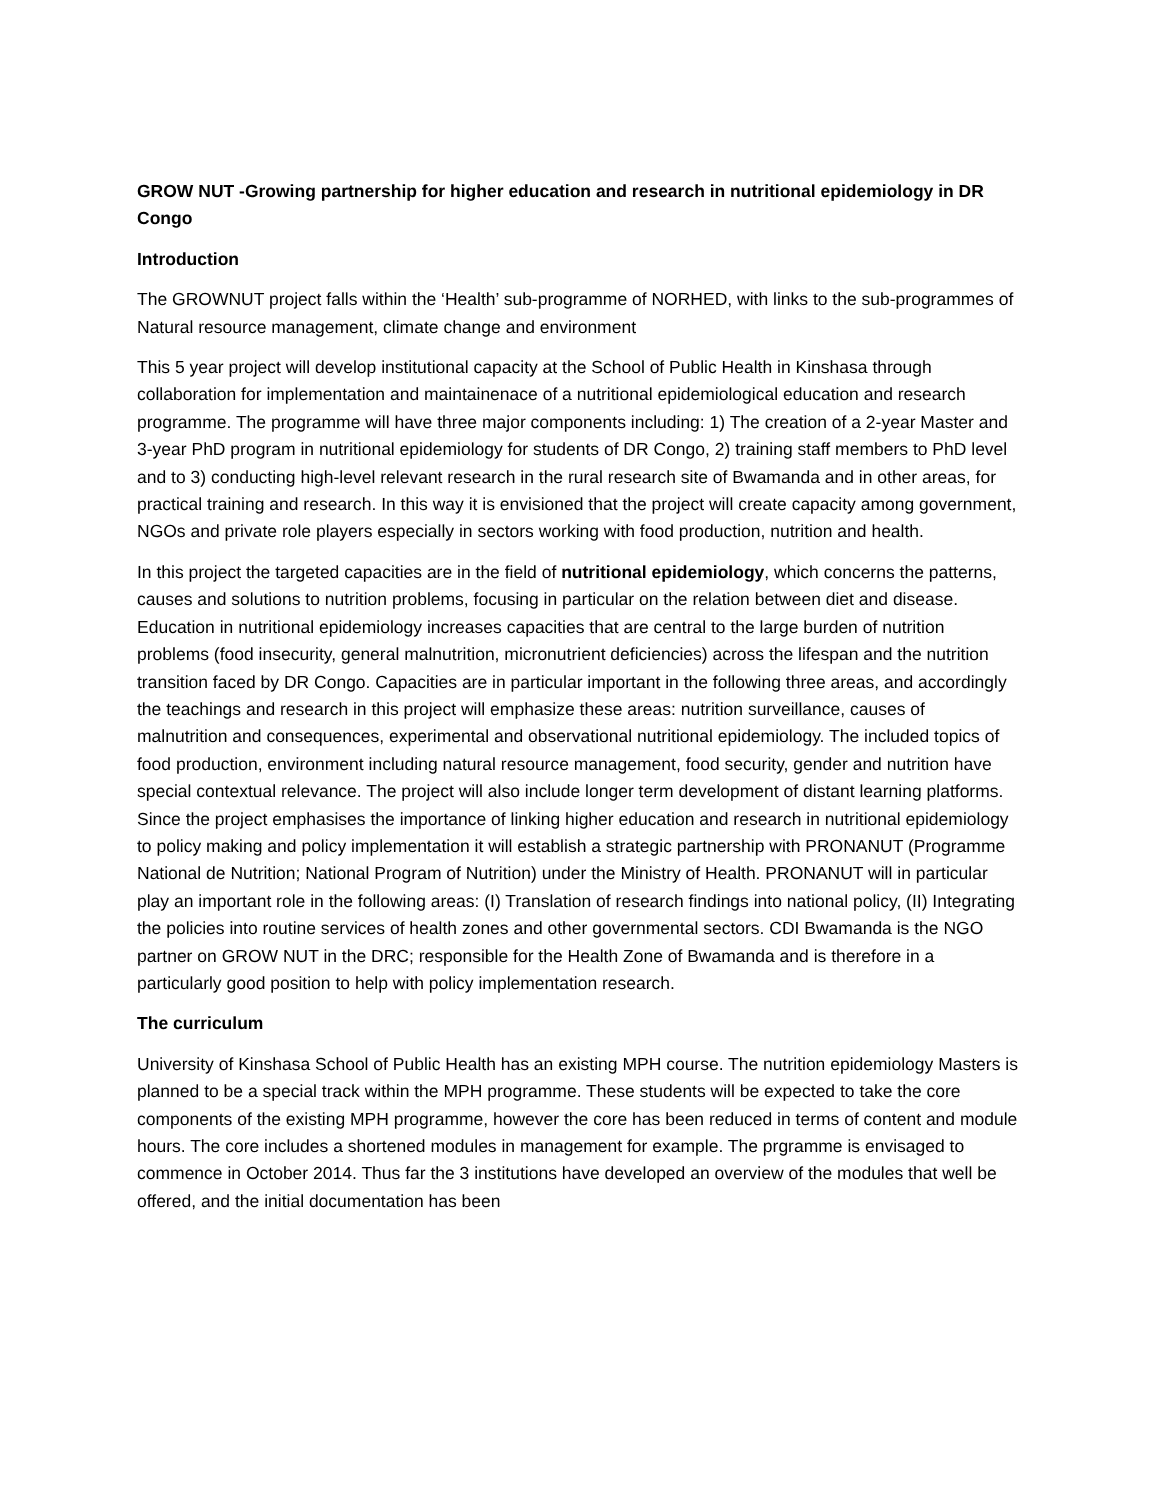GROW NUT -Growing partnership for higher education and research in nutritional epidemiology in DR Congo
Introduction
The GROWNUT project falls within the ‘Health’ sub-programme of NORHED, with links to the sub-programmes of Natural resource management, climate change and environment
This 5 year project will develop institutional capacity at the School of Public Health in Kinshasa through collaboration for implementation and maintainenace of a nutritional epidemiological education and research programme. The programme will have three major components including: 1) The creation of a 2-year Master and 3-year PhD program in nutritional epidemiology for students of DR Congo, 2) training staff members to PhD level and to 3) conducting high-level relevant research in the rural research site of Bwamanda and in other areas, for practical training and research. In this way it is envisioned that the project will create capacity among government, NGOs and private role players especially in sectors working with food production, nutrition and health.
In this project the targeted capacities are in the field of nutritional epidemiology, which concerns the patterns, causes and solutions to nutrition problems, focusing in particular on the relation between diet and disease. Education in nutritional epidemiology increases capacities that are central to the large burden of nutrition problems (food insecurity, general malnutrition, micronutrient deficiencies) across the lifespan and the nutrition transition faced by DR Congo. Capacities are in particular important in the following three areas, and accordingly the teachings and research in this project will emphasize these areas: nutrition surveillance, causes of malnutrition and consequences, experimental and observational nutritional epidemiology. The included topics of food production, environment including natural resource management, food security, gender and nutrition have special contextual relevance. The project will also include longer term development of distant learning platforms. Since the project emphasises the importance of linking higher education and research in nutritional epidemiology to policy making and policy implementation it will establish a strategic partnership with PRONANUT (Programme National de Nutrition; National Program of Nutrition) under the Ministry of Health. PRONANUT will in particular play an important role in the following areas: (I) Translation of research findings into national policy, (II) Integrating the policies into routine services of health zones and other governmental sectors. CDI Bwamanda is the NGO partner on GROW NUT in the DRC; responsible for the Health Zone of Bwamanda and is therefore in a particularly good position to help with policy implementation research.
The curriculum
University of Kinshasa School of Public Health has an existing MPH course. The nutrition epidemiology Masters is planned to be a special track within the MPH programme. These students will be expected to take the core components of the existing MPH programme, however the core has been reduced in terms of content and module hours. The core includes a shortened modules in management for example. The prgramme is envisaged to commence in October 2014. Thus far the 3 institutions have developed an overview of the modules that well be offered, and the initial documentation has been